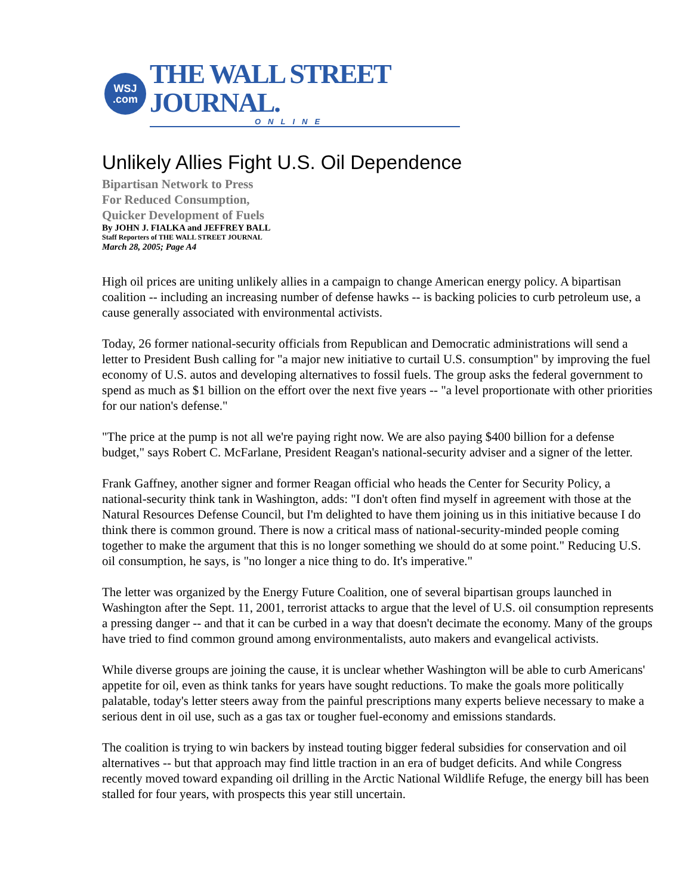WSJ
.com
THE WALL STREET JOURNAL.
ONLINE
Unlikely Allies Fight U.S. Oil Dependence
Bipartisan Network to Press
For Reduced Consumption,
Quicker Development of Fuels
By JOHN J. FIALKA and JEFFREY BALL
Staff Reporters of THE WALL STREET JOURNAL
March 28, 2005; Page A4
High oil prices are uniting unlikely allies in a campaign to change American energy policy. A bipartisan coalition -- including an increasing number of defense hawks -- is backing policies to curb petroleum use, a cause generally associated with environmental activists.
Today, 26 former national-security officials from Republican and Democratic administrations will send a letter to President Bush calling for "a major new initiative to curtail U.S. consumption" by improving the fuel economy of U.S. autos and developing alternatives to fossil fuels. The group asks the federal government to spend as much as $1 billion on the effort over the next five years -- "a level proportionate with other priorities for our nation's defense."
"The price at the pump is not all we're paying right now. We are also paying $400 billion for a defense budget," says Robert C. McFarlane, President Reagan's national-security adviser and a signer of the letter.
Frank Gaffney, another signer and former Reagan official who heads the Center for Security Policy, a national-security think tank in Washington, adds: "I don't often find myself in agreement with those at the Natural Resources Defense Council, but I'm delighted to have them joining us in this initiative because I do think there is common ground. There is now a critical mass of national-security-minded people coming together to make the argument that this is no longer something we should do at some point." Reducing U.S. oil consumption, he says, is "no longer a nice thing to do. It's imperative."
The letter was organized by the Energy Future Coalition, one of several bipartisan groups launched in Washington after the Sept. 11, 2001, terrorist attacks to argue that the level of U.S. oil consumption represents a pressing danger -- and that it can be curbed in a way that doesn't decimate the economy. Many of the groups have tried to find common ground among environmentalists, auto makers and evangelical activists.
While diverse groups are joining the cause, it is unclear whether Washington will be able to curb Americans' appetite for oil, even as think tanks for years have sought reductions. To make the goals more politically palatable, today's letter steers away from the painful prescriptions many experts believe necessary to make a serious dent in oil use, such as a gas tax or tougher fuel-economy and emissions standards.
The coalition is trying to win backers by instead touting bigger federal subsidies for conservation and oil alternatives -- but that approach may find little traction in an era of budget deficits. And while Congress recently moved toward expanding oil drilling in the Arctic National Wildlife Refuge, the energy bill has been stalled for four years, with prospects this year still uncertain.